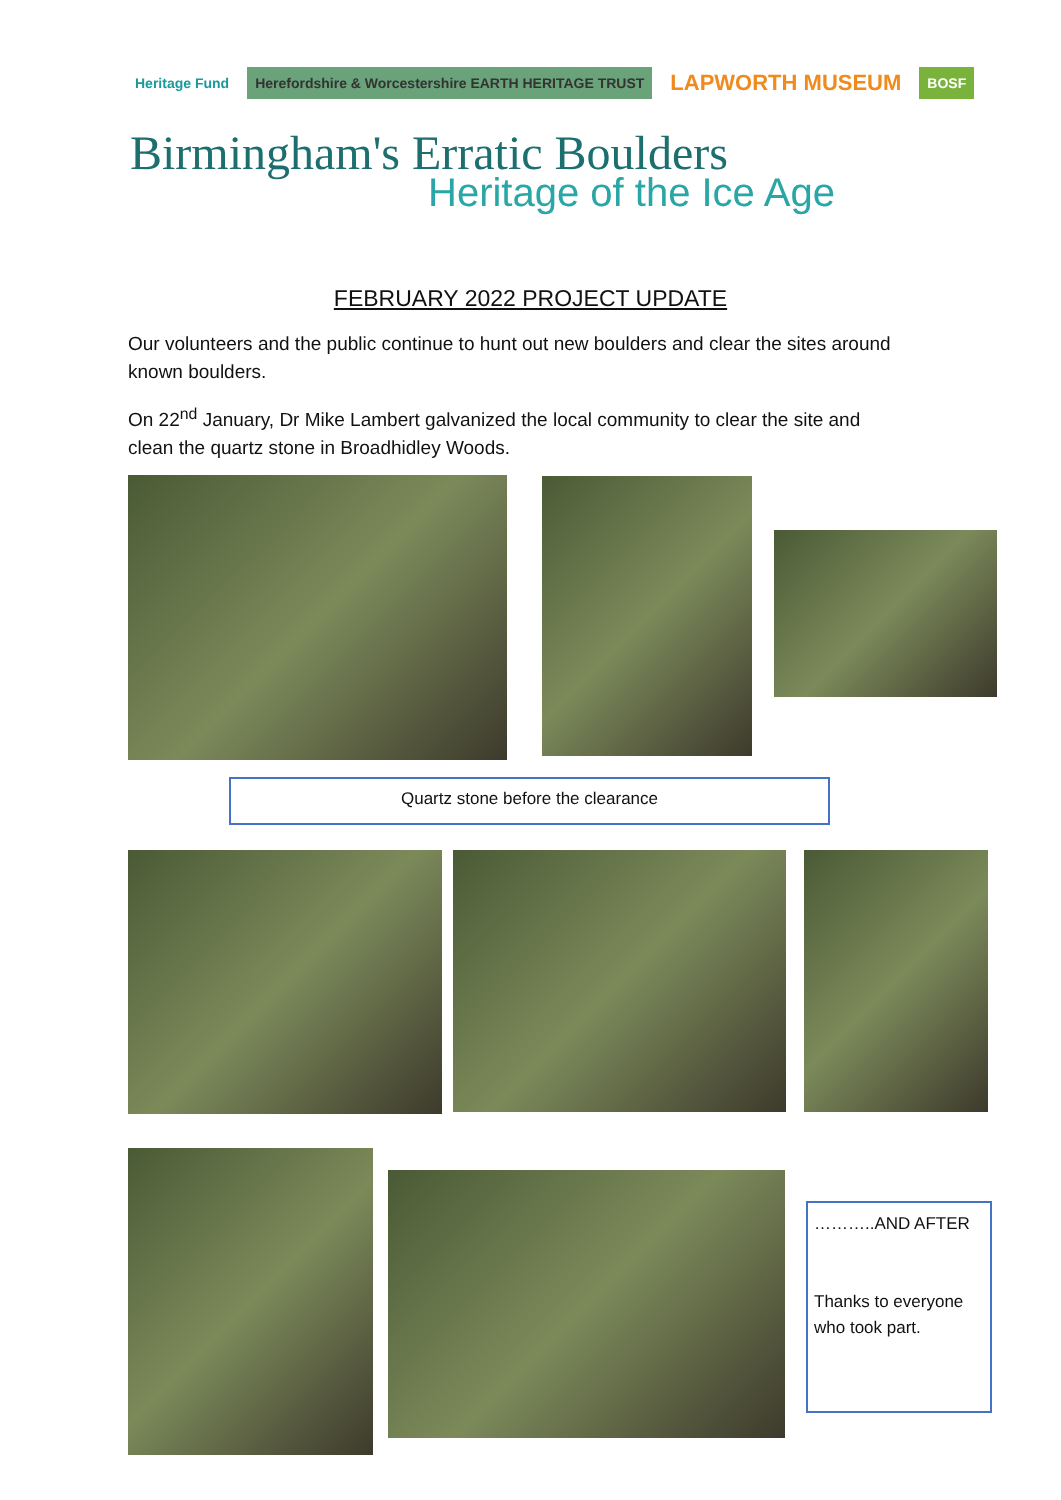Heritage Fund Herefordshire & Worcestershire EARTH HERITAGE TRUST LAPWORTH MUSEUM BOSF
Birmingham's Erratic Boulders
Heritage of the Ice Age
FEBRUARY 2022 PROJECT UPDATE
Our volunteers and the public continue to hunt out new boulders and clear the sites around known boulders.
On 22<sup>nd</sup> January, Dr Mike Lambert galvanized the local community to clear the site and clean the quartz stone in Broadhidley Woods.
Quartz stone before the clearance
………..AND AFTER
Thanks to everyone who took part.